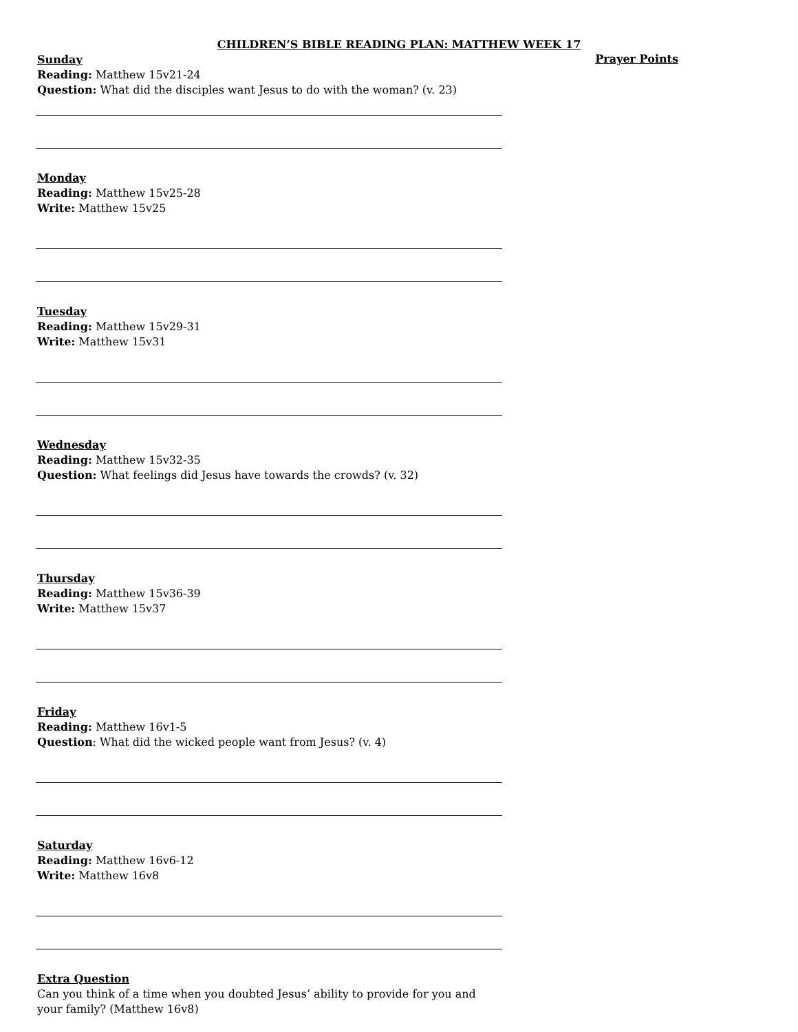CHILDREN’S BIBLE READING PLAN: MATTHEW WEEK 17
Sunday
Prayer Points
Reading: Matthew 15v21-24
Question: What did the disciples want Jesus to do with the woman? (v. 23)
Monday
Reading: Matthew 15v25-28
Write: Matthew 15v25
Tuesday
Reading: Matthew 15v29-31
Write: Matthew 15v31
Wednesday
Reading: Matthew 15v32-35
Question: What feelings did Jesus have towards the crowds? (v. 32)
Thursday
Reading: Matthew 15v36-39
Write: Matthew 15v37
Friday
Reading: Matthew 16v1-5
Question: What did the wicked people want from Jesus? (v. 4)
Saturday
Reading: Matthew 16v6-12
Write: Matthew 16v8
Extra Question
Can you think of a time when you doubted Jesus’ ability to provide for you and your family? (Matthew 16v8)